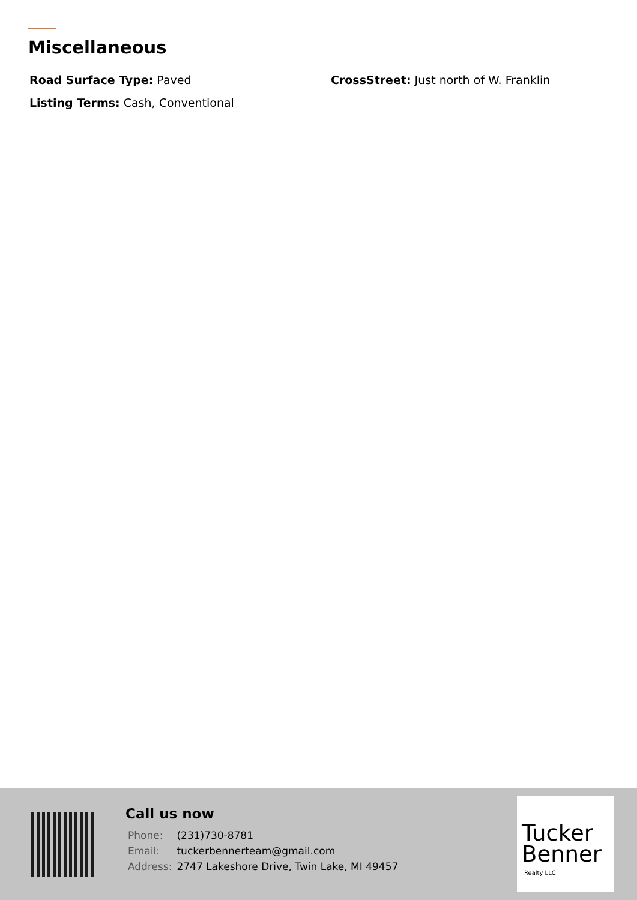Miscellaneous
Road Surface Type: Paved
CrossStreet: Just north of W. Franklin
Listing Terms: Cash, Conventional
Call us now
| Phone: | (231)730-8781 |
| Email: | tuckerbennerteam@gmail.com |
| Address: | 2747 Lakeshore Drive, Twin Lake, MI 49457 |
Tucker
Benner
Realty LLC